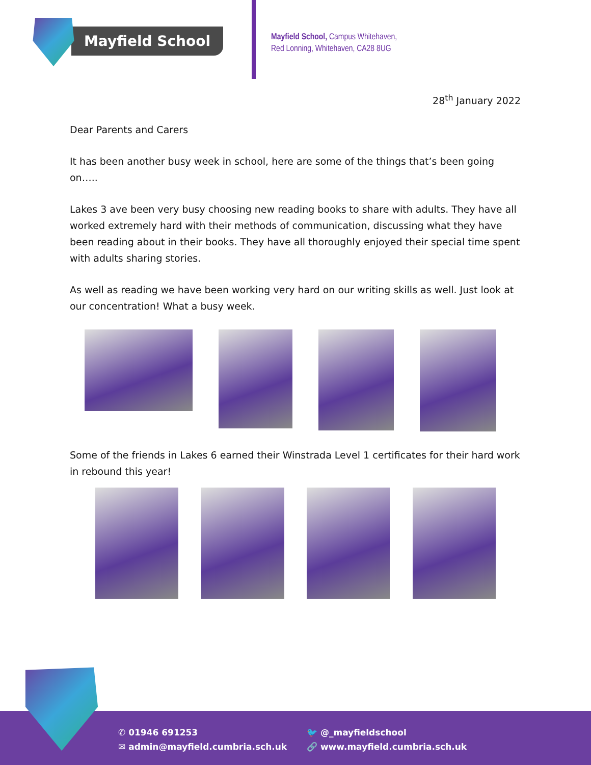Mayfield School
Mayfield School, Campus Whitehaven,
Red Lonning, Whitehaven, CA28 8UG
28<sup>th</sup> January 2022
Dear Parents and Carers
It has been another busy week in school, here are some of the things that’s been going on…..
Lakes 3 ave been very busy choosing new reading books to share with adults. They have all worked extremely hard with their methods of communication, discussing what they have been reading about in their books. They have all thoroughly enjoyed their special time spent with adults sharing stories.
As well as reading we have been working very hard on our writing skills as well. Just look at our concentration! What a busy week.
Some of the friends in Lakes 6 earned their Winstrada Level 1 certificates for their hard work in rebound this year!
✆ 01946 691253
✉ admin@mayfield.cumbria.sch.uk
🐦 @_mayfieldschool
🔗 www.mayfield.cumbria.sch.uk